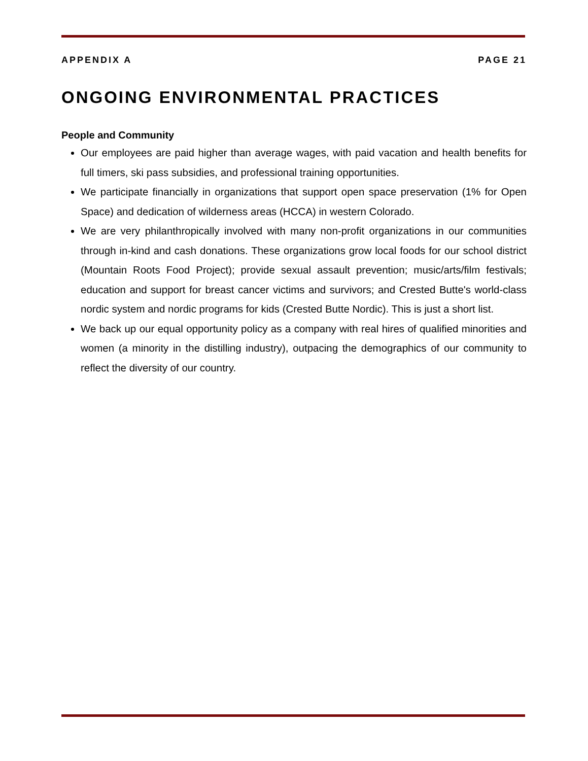APPENDIX A PAGE 21
ONGOING ENVIRONMENTAL PRACTICES
People and Community
Our employees are paid higher than average wages, with paid vacation and health benefits for full timers, ski pass subsidies, and professional training opportunities.
We participate financially in organizations that support open space preservation (1% for Open Space) and dedication of wilderness areas (HCCA) in western Colorado.
We are very philanthropically involved with many non-profit organizations in our communities through in-kind and cash donations. These organizations grow local foods for our school district (Mountain Roots Food Project); provide sexual assault prevention; music/arts/film festivals; education and support for breast cancer victims and survivors; and Crested Butte's world-class nordic system and nordic programs for kids (Crested Butte Nordic). This is just a short list.
We back up our equal opportunity policy as a company with real hires of qualified minorities and women (a minority in the distilling industry), outpacing the demographics of our community to reflect the diversity of our country.